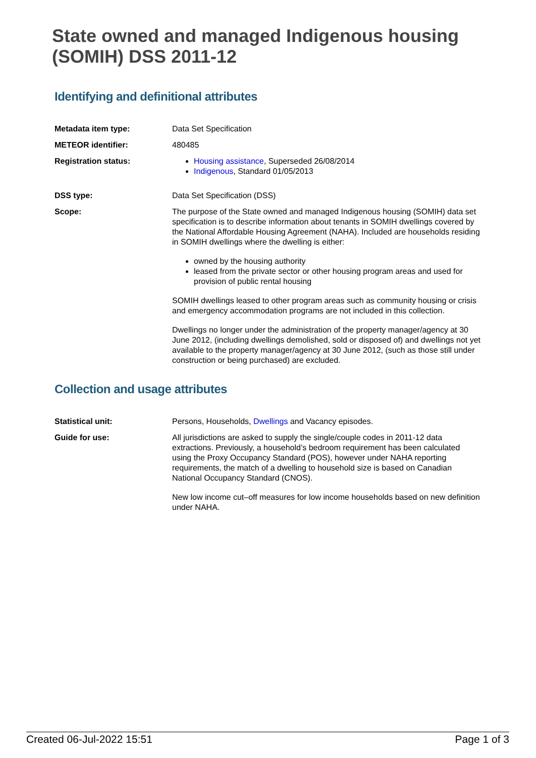State owned and managed Indigenous housing (SOMIH) DSS 2011-12
Identifying and definitional attributes
Metadata item type: Data Set Specification
METEOR identifier: 480485
Registration status: Housing assistance, Superseded 26/08/2014
Indigenous, Standard 01/05/2013
DSS type: Data Set Specification (DSS)
Scope: The purpose of the State owned and managed Indigenous housing (SOMIH) data set specification is to describe information about tenants in SOMIH dwellings covered by the National Affordable Housing Agreement (NAHA). Included are households residing in SOMIH dwellings where the dwelling is either:
owned by the housing authority
leased from the private sector or other housing program areas and used for provision of public rental housing
SOMIH dwellings leased to other program areas such as community housing or crisis and emergency accommodation programs are not included in this collection.
Dwellings no longer under the administration of the property manager/agency at 30 June 2012, (including dwellings demolished, sold or disposed of) and dwellings not yet available to the property manager/agency at 30 June 2012, (such as those still under construction or being purchased) are excluded.
Collection and usage attributes
Statistical unit: Persons, Households, Dwellings and Vacancy episodes.
Guide for use: All jurisdictions are asked to supply the single/couple codes in 2011-12 data extractions. Previously, a household’s bedroom requirement has been calculated using the Proxy Occupancy Standard (POS), however under NAHA reporting requirements, the match of a dwelling to household size is based on Canadian National Occupancy Standard (CNOS).
New low income cut–off measures for low income households based on new definition under NAHA.
Created 06-Jul-2022 15:51 Page 1 of 3